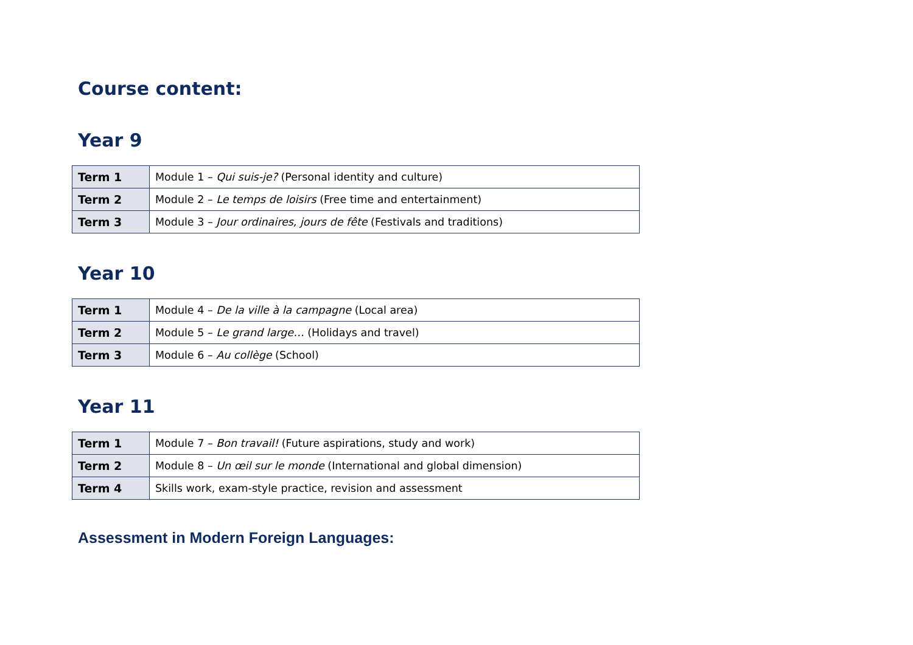Course content:
Year 9
| Term 1 | Module 1 – Qui suis-je? (Personal identity and culture) |
| Term 2 | Module 2 – Le temps de loisirs (Free time and entertainment) |
| Term 3 | Module 3 – Jour ordinaires, jours de fête (Festivals and traditions) |
Year 10
| Term 1 | Module 4 – De la ville à la campagne (Local area) |
| Term 2 | Module 5 – Le grand large… (Holidays and travel) |
| Term 3 | Module 6 – Au collège (School) |
Year 11
| Term 1 | Module 7 – Bon travail! (Future aspirations, study and work) |
| Term 2 | Module 8 – Un œil sur le monde (International and global dimension) |
| Term 4 | Skills work, exam-style practice, revision and assessment |
Assessment in Modern Foreign Languages: